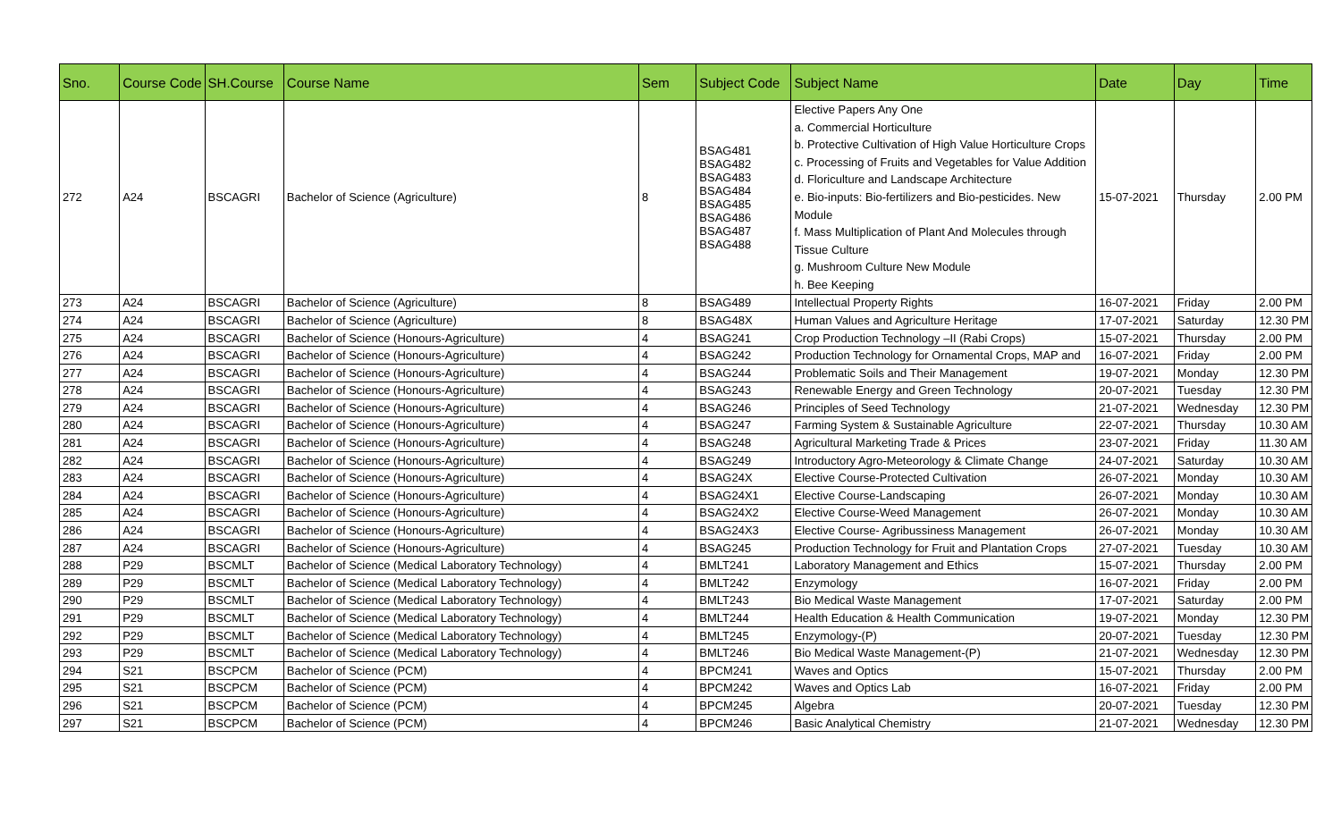| Sno. | Course Code | SH.Course | Course Name | Sem | Subject Code | Subject Name | Date | Day | Time |
| --- | --- | --- | --- | --- | --- | --- | --- | --- | --- |
| 272 | A24 | BSCAGRI | Bachelor of Science (Agriculture) | 8 | BSAG481 BSAG482 BSAG483 BSAG484 BSAG485 BSAG486 BSAG487 BSAG488 | Elective Papers Any One a. Commercial Horticulture b. Protective Cultivation of High Value Horticulture Crops c. Processing of Fruits and Vegetables for Value Addition d. Floriculture and Landscape Architecture e. Bio-inputs: Bio-fertilizers and Bio-pesticides. New Module f. Mass Multiplication of Plant And Molecules through Tissue Culture g. Mushroom Culture New Module h. Bee Keeping | 15-07-2021 | Thursday | 2.00 PM |
| 273 | A24 | BSCAGRI | Bachelor of Science (Agriculture) | 8 | BSAG489 | Intellectual Property Rights | 16-07-2021 | Friday | 2.00 PM |
| 274 | A24 | BSCAGRI | Bachelor of Science (Agriculture) | 8 | BSAG48X | Human Values and Agriculture Heritage | 17-07-2021 | Saturday | 12.30 PM |
| 275 | A24 | BSCAGRI | Bachelor of Science (Honours-Agriculture) | 4 | BSAG241 | Crop Production Technology –II (Rabi Crops) | 15-07-2021 | Thursday | 2.00 PM |
| 276 | A24 | BSCAGRI | Bachelor of Science (Honours-Agriculture) | 4 | BSAG242 | Production Technology for Ornamental Crops, MAP and | 16-07-2021 | Friday | 2.00 PM |
| 277 | A24 | BSCAGRI | Bachelor of Science (Honours-Agriculture) | 4 | BSAG244 | Problematic Soils and Their Management | 19-07-2021 | Monday | 12.30 PM |
| 278 | A24 | BSCAGRI | Bachelor of Science (Honours-Agriculture) | 4 | BSAG243 | Renewable Energy and Green Technology | 20-07-2021 | Tuesday | 12.30 PM |
| 279 | A24 | BSCAGRI | Bachelor of Science (Honours-Agriculture) | 4 | BSAG246 | Principles of Seed Technology | 21-07-2021 | Wednesday | 12.30 PM |
| 280 | A24 | BSCAGRI | Bachelor of Science (Honours-Agriculture) | 4 | BSAG247 | Farming System & Sustainable Agriculture | 22-07-2021 | Thursday | 10.30 AM |
| 281 | A24 | BSCAGRI | Bachelor of Science (Honours-Agriculture) | 4 | BSAG248 | Agricultural Marketing Trade & Prices | 23-07-2021 | Friday | 11.30 AM |
| 282 | A24 | BSCAGRI | Bachelor of Science (Honours-Agriculture) | 4 | BSAG249 | Introductory Agro-Meteorology & Climate Change | 24-07-2021 | Saturday | 10.30 AM |
| 283 | A24 | BSCAGRI | Bachelor of Science (Honours-Agriculture) | 4 | BSAG24X | Elective Course-Protected Cultivation | 26-07-2021 | Monday | 10.30 AM |
| 284 | A24 | BSCAGRI | Bachelor of Science (Honours-Agriculture) | 4 | BSAG24X1 | Elective Course-Landscaping | 26-07-2021 | Monday | 10.30 AM |
| 285 | A24 | BSCAGRI | Bachelor of Science (Honours-Agriculture) | 4 | BSAG24X2 | Elective Course-Weed Management | 26-07-2021 | Monday | 10.30 AM |
| 286 | A24 | BSCAGRI | Bachelor of Science (Honours-Agriculture) | 4 | BSAG24X3 | Elective Course- Agribussiness Management | 26-07-2021 | Monday | 10.30 AM |
| 287 | A24 | BSCAGRI | Bachelor of Science (Honours-Agriculture) | 4 | BSAG245 | Production Technology for Fruit and Plantation Crops | 27-07-2021 | Tuesday | 10.30 AM |
| 288 | P29 | BSCMLT | Bachelor of Science (Medical Laboratory Technology) | 4 | BMLT241 | Laboratory Management and Ethics | 15-07-2021 | Thursday | 2.00 PM |
| 289 | P29 | BSCMLT | Bachelor of Science (Medical Laboratory Technology) | 4 | BMLT242 | Enzymology | 16-07-2021 | Friday | 2.00 PM |
| 290 | P29 | BSCMLT | Bachelor of Science (Medical Laboratory Technology) | 4 | BMLT243 | Bio Medical Waste Management | 17-07-2021 | Saturday | 2.00 PM |
| 291 | P29 | BSCMLT | Bachelor of Science (Medical Laboratory Technology) | 4 | BMLT244 | Health Education & Health Communication | 19-07-2021 | Monday | 12.30 PM |
| 292 | P29 | BSCMLT | Bachelor of Science (Medical Laboratory Technology) | 4 | BMLT245 | Enzymology-(P) | 20-07-2021 | Tuesday | 12.30 PM |
| 293 | P29 | BSCMLT | Bachelor of Science (Medical Laboratory Technology) | 4 | BMLT246 | Bio Medical Waste Management-(P) | 21-07-2021 | Wednesday | 12.30 PM |
| 294 | S21 | BSCPCM | Bachelor of Science (PCM) | 4 | BPCM241 | Waves and Optics | 15-07-2021 | Thursday | 2.00 PM |
| 295 | S21 | BSCPCM | Bachelor of Science (PCM) | 4 | BPCM242 | Waves and Optics Lab | 16-07-2021 | Friday | 2.00 PM |
| 296 | S21 | BSCPCM | Bachelor of Science (PCM) | 4 | BPCM245 | Algebra | 20-07-2021 | Tuesday | 12.30 PM |
| 297 | S21 | BSCPCM | Bachelor of Science (PCM) | 4 | BPCM246 | Basic Analytical Chemistry | 21-07-2021 | Wednesday | 12.30 PM |